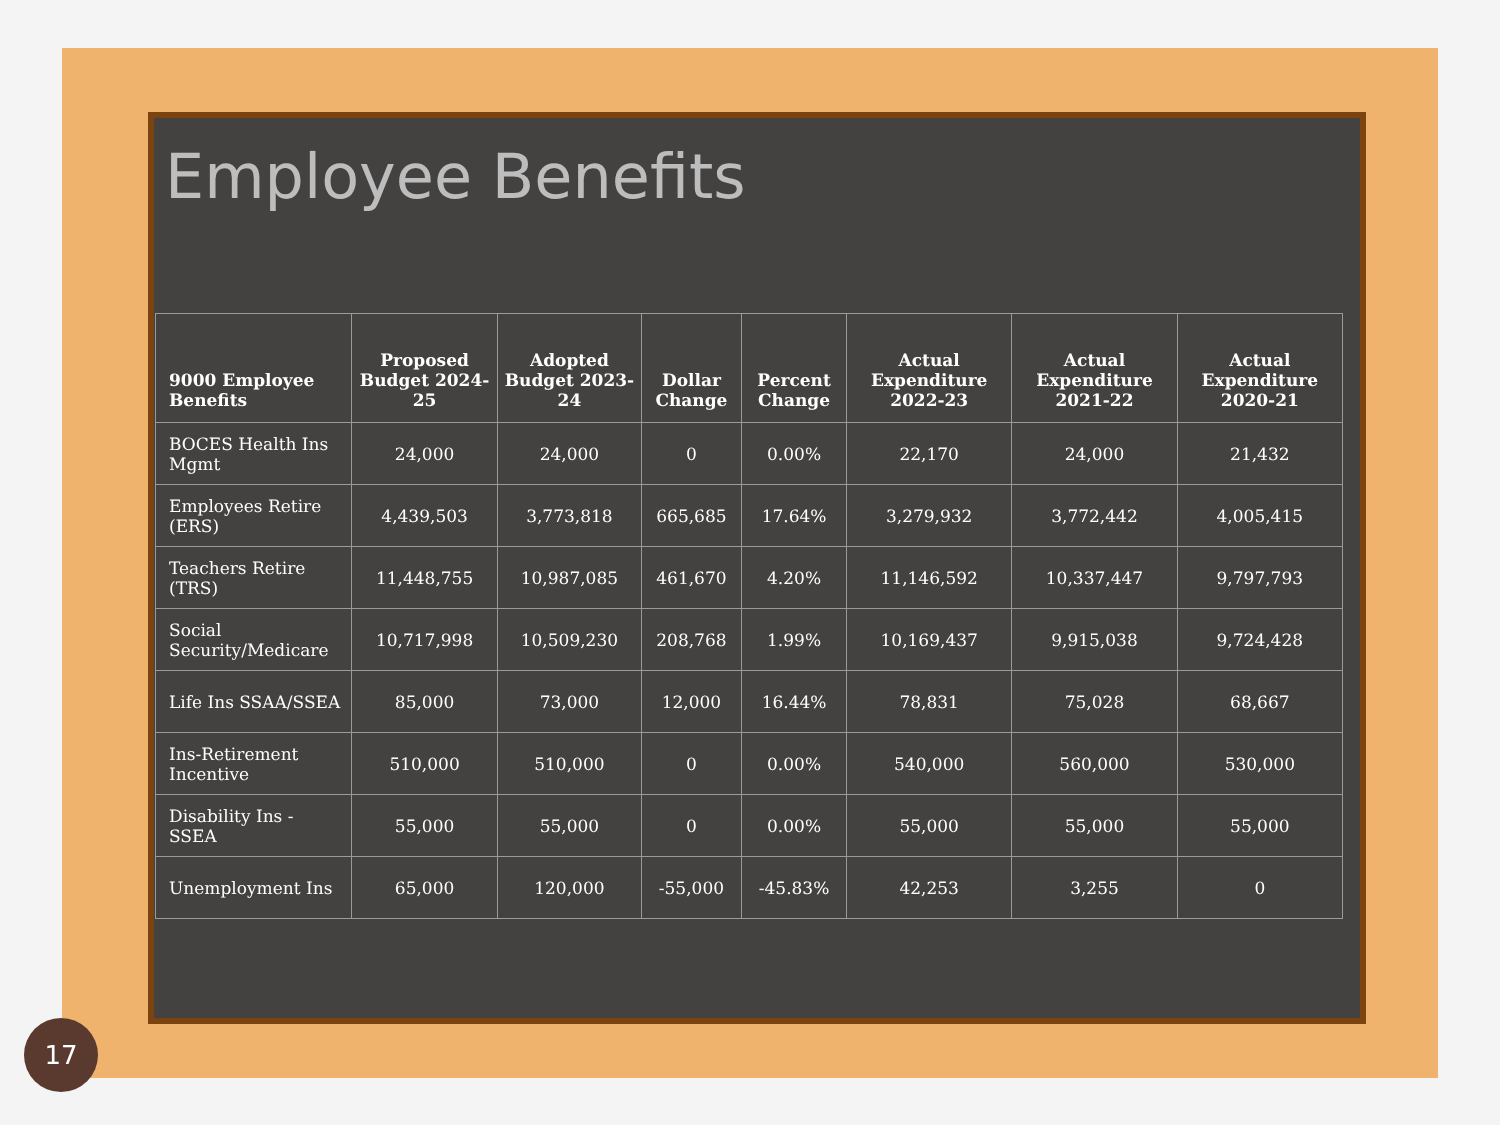Employee Benefits
| 9000 Employee Benefits | Proposed Budget 2024-25 | Adopted Budget 2023-24 | Dollar Change | Percent Change | Actual Expenditure 2022-23 | Actual Expenditure 2021-22 | Actual Expenditure 2020-21 |
| --- | --- | --- | --- | --- | --- | --- | --- |
| BOCES Health Ins Mgmt | 24,000 | 24,000 | 0 | 0.00% | 22,170 | 24,000 | 21,432 |
| Employees Retire (ERS) | 4,439,503 | 3,773,818 | 665,685 | 17.64% | 3,279,932 | 3,772,442 | 4,005,415 |
| Teachers Retire (TRS) | 11,448,755 | 10,987,085 | 461,670 | 4.20% | 11,146,592 | 10,337,447 | 9,797,793 |
| Social Security/Medicare | 10,717,998 | 10,509,230 | 208,768 | 1.99% | 10,169,437 | 9,915,038 | 9,724,428 |
| Life Ins SSAA/SSEA | 85,000 | 73,000 | 12,000 | 16.44% | 78,831 | 75,028 | 68,667 |
| Ins-Retirement Incentive | 510,000 | 510,000 | 0 | 0.00% | 540,000 | 560,000 | 530,000 |
| Disability Ins - SSEA | 55,000 | 55,000 | 0 | 0.00% | 55,000 | 55,000 | 55,000 |
| Unemployment Ins | 65,000 | 120,000 | -55,000 | -45.83% | 42,253 | 3,255 | 0 |
17